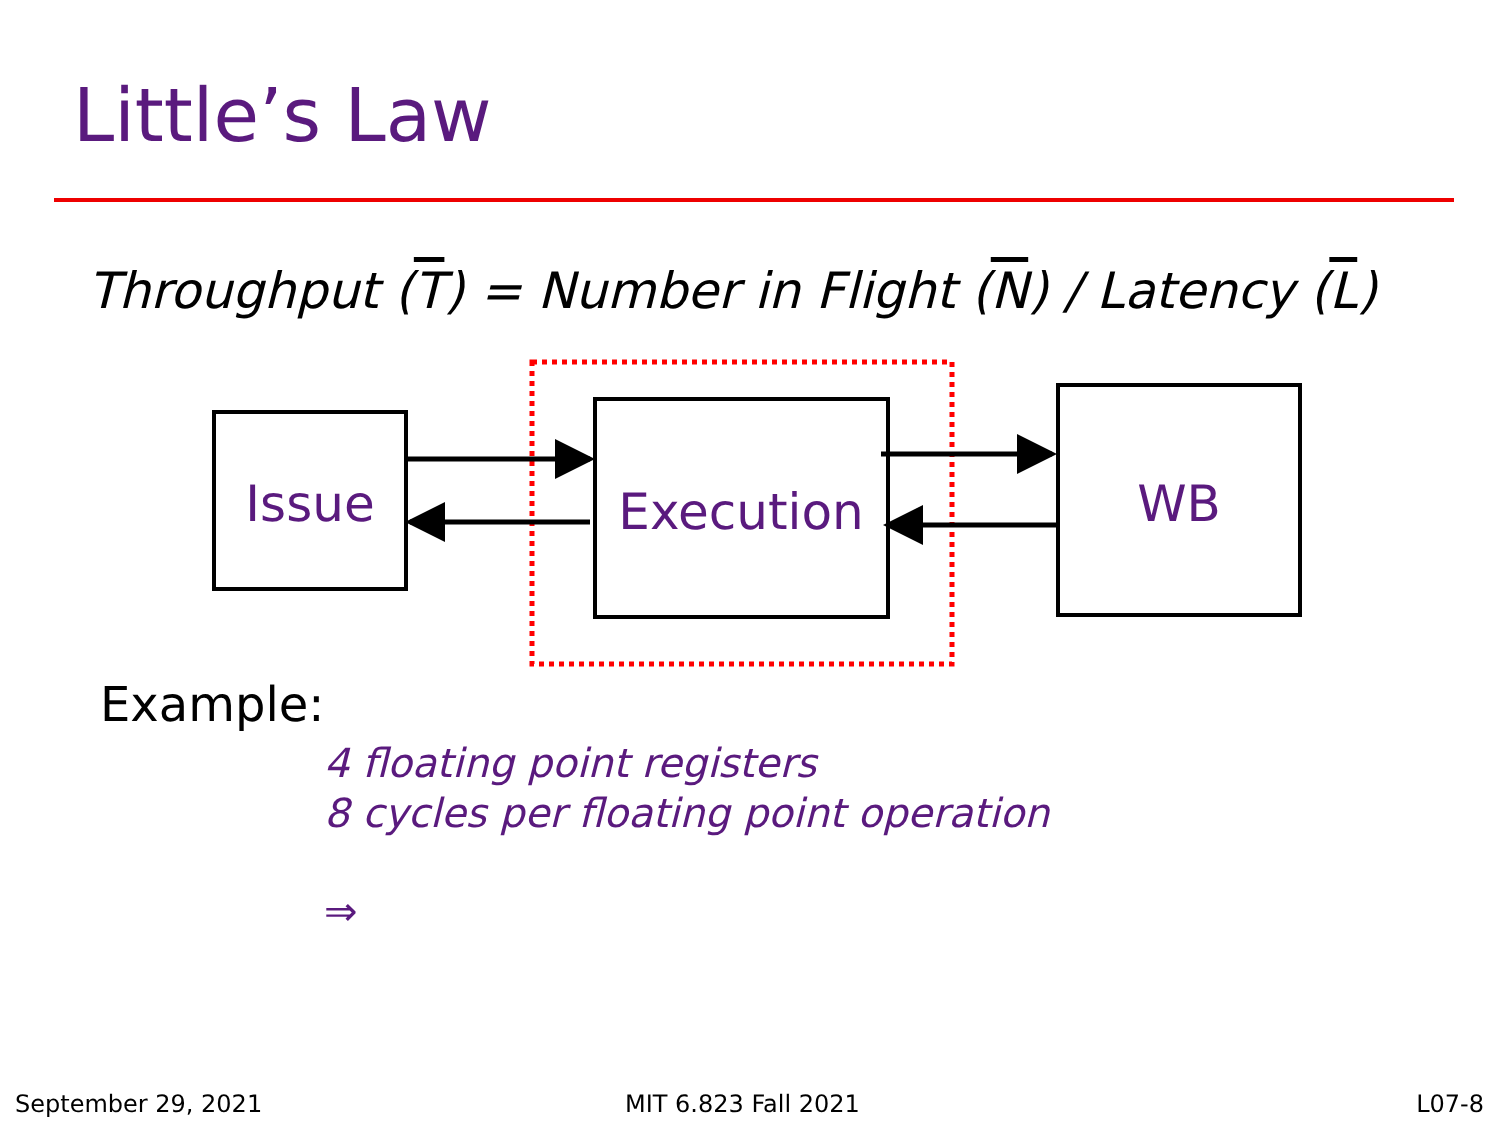Little’s Law
Throughput (T) = Number in Flight (N) / Latency (L)
Issue
Execution
WB
Example:
4 floating point registers
8 cycles per floating point operation
⇒
September 29, 2021 MIT 6.823 Fall 2021 L07-8